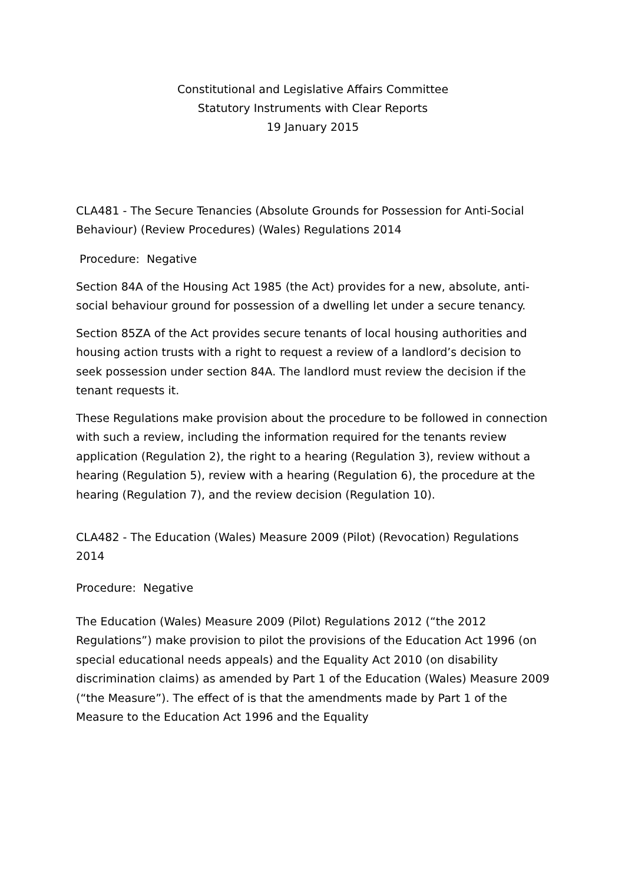Constitutional and Legislative Affairs Committee
Statutory Instruments with Clear Reports
19 January 2015
CLA481 - The Secure Tenancies (Absolute Grounds for Possession for Anti-Social Behaviour) (Review Procedures) (Wales) Regulations 2014
Procedure: Negative
Section 84A of the Housing Act 1985 (the Act) provides for a new, absolute, anti-social behaviour ground for possession of a dwelling let under a secure tenancy.
Section 85ZA of the Act provides secure tenants of local housing authorities and housing action trusts with a right to request a review of a landlord’s decision to seek possession under section 84A. The landlord must review the decision if the tenant requests it.
These Regulations make provision about the procedure to be followed in connection with such a review, including the information required for the tenants review application (Regulation 2), the right to a hearing (Regulation 3), review without a hearing (Regulation 5), review with a hearing (Regulation 6), the procedure at the hearing (Regulation 7), and the review decision (Regulation 10).
CLA482 - The Education (Wales) Measure 2009 (Pilot) (Revocation) Regulations 2014
Procedure: Negative
The Education (Wales) Measure 2009 (Pilot) Regulations 2012 (“the 2012 Regulations”) make provision to pilot the provisions of the Education Act 1996 (on special educational needs appeals) and the Equality Act 2010 (on disability discrimination claims) as amended by Part 1 of the Education (Wales) Measure 2009 (“the Measure”). The effect of is that the amendments made by Part 1 of the Measure to the Education Act 1996 and the Equality